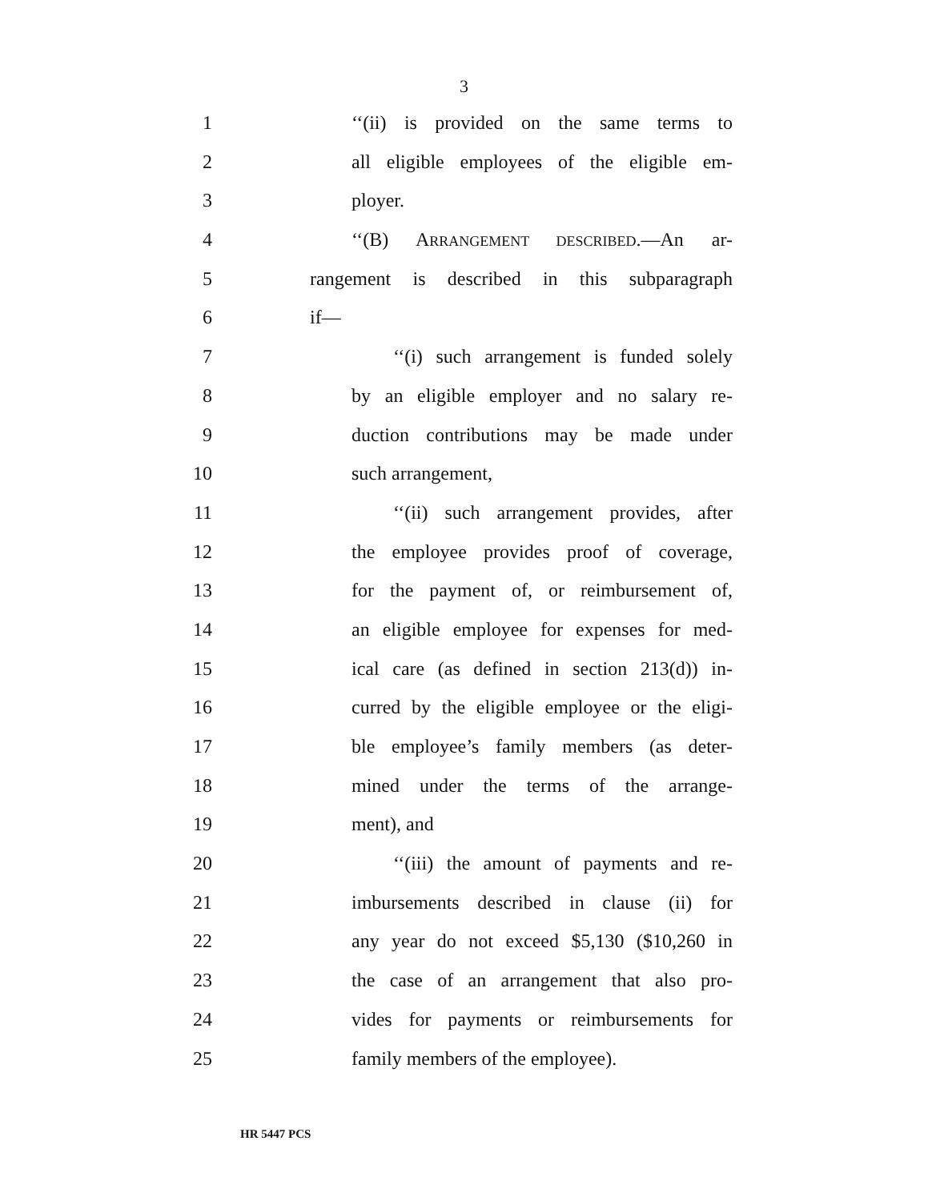3
1 ‘‘(ii) is provided on the same terms to
2 all eligible employees of the eligible em-
3 ployer.
4 ‘‘(B) ARRANGEMENT DESCRIBED.—An ar-
5 rangement is described in this subparagraph
6 if—
7 ‘‘(i) such arrangement is funded solely
8 by an eligible employer and no salary re-
9 duction contributions may be made under
10 such arrangement,
11 ‘‘(ii) such arrangement provides, after
12 the employee provides proof of coverage,
13 for the payment of, or reimbursement of,
14 an eligible employee for expenses for med-
15 ical care (as defined in section 213(d)) in-
16 curred by the eligible employee or the eligi-
17 ble employee’s family members (as deter-
18 mined under the terms of the arrange-
19 ment), and
20 ‘‘(iii) the amount of payments and re-
21 imbursements described in clause (ii) for
22 any year do not exceed $5,130 ($10,260 in
23 the case of an arrangement that also pro-
24 vides for payments or reimbursements for
25 family members of the employee).
HR 5447 PCS